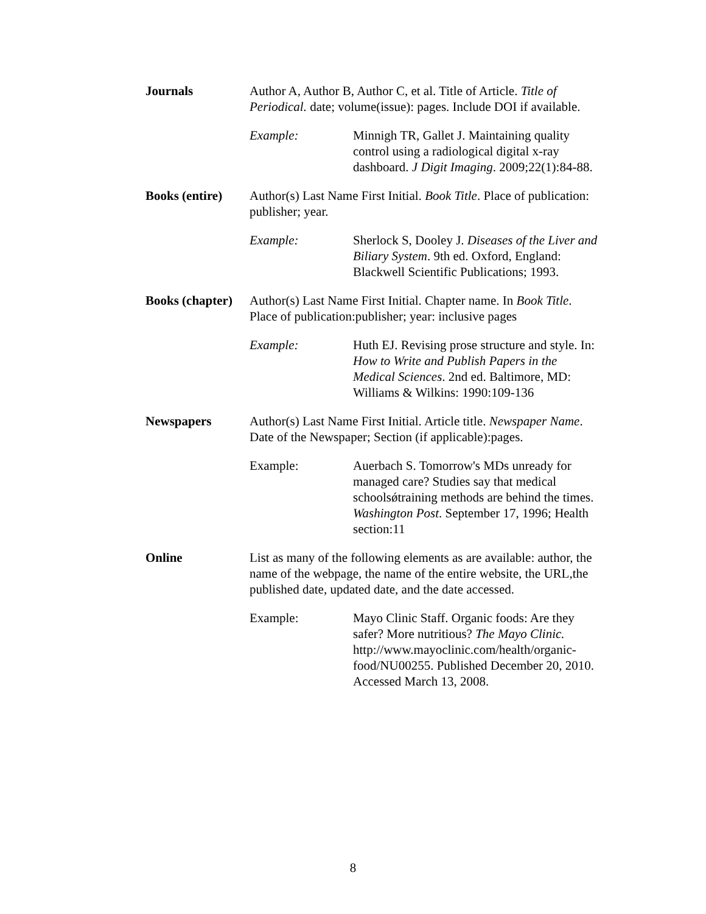Journals
Author A, Author B, Author C, et al. Title of Article. Title of Periodical. date; volume(issue): pages. Include DOI if available.
Example: Minnigh TR, Gallet J. Maintaining quality control using a radiological digital x-ray dashboard. J Digit Imaging. 2009;22(1):84-88.
Books (entire)
Author(s) Last Name First Initial. Book Title. Place of publication: publisher; year.
Example: Sherlock S, Dooley J. Diseases of the Liver and Biliary System. 9th ed. Oxford, England: Blackwell Scientific Publications; 1993.
Books (chapter)
Author(s) Last Name First Initial. Chapter name. In Book Title. Place of publication:publisher; year: inclusive pages
Example: Huth EJ. Revising prose structure and style. In: How to Write and Publish Papers in the Medical Sciences. 2nd ed. Baltimore, MD: Williams & Wilkins: 1990:109-136
Newspapers
Author(s) Last Name First Initial. Article title. Newspaper Name. Date of the Newspaper; Section (if applicable):pages.
Example: Auerbach S. Tomorrow's MDs unready for managed care? Studies say that medical schoolsǿtraining methods are behind the times. Washington Post. September 17, 1996; Health section:11
Online
List as many of the following elements as are available: author, the name of the webpage, the name of the entire website, the URL,the published date, updated date, and the date accessed.
Example: Mayo Clinic Staff. Organic foods: Are they safer? More nutritious? The Mayo Clinic. http://www.mayoclinic.com/health/organic-food/NU00255. Published December 20, 2010. Accessed March 13, 2008.
8